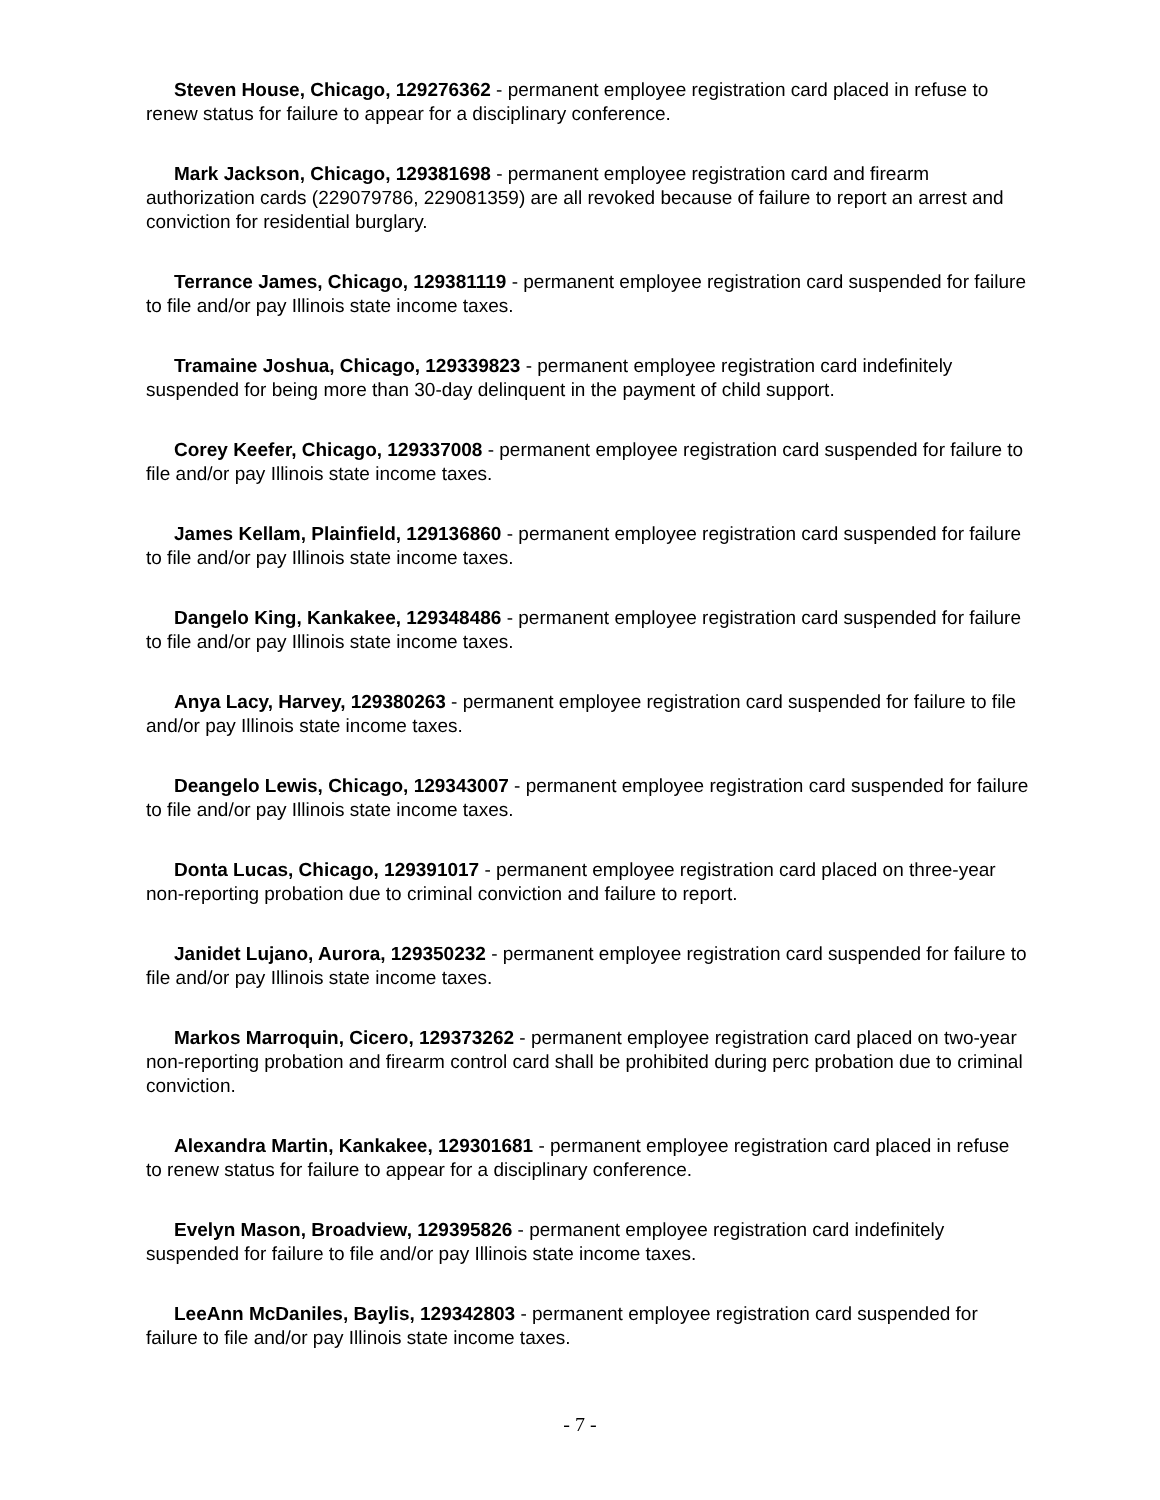Steven House, Chicago, 129276362 - permanent employee registration card placed in refuse to renew status for failure to appear for a disciplinary conference.
Mark Jackson, Chicago, 129381698 - permanent employee registration card and firearm authorization cards (229079786, 229081359) are all revoked because of failure to report an arrest and conviction for residential burglary.
Terrance James, Chicago, 129381119 - permanent employee registration card suspended for failure to file and/or pay Illinois state income taxes.
Tramaine Joshua, Chicago, 129339823 - permanent employee registration card indefinitely suspended for being more than 30-day delinquent in the payment of child support.
Corey Keefer, Chicago, 129337008 - permanent employee registration card suspended for failure to file and/or pay Illinois state income taxes.
James Kellam, Plainfield, 129136860 - permanent employee registration card suspended for failure to file and/or pay Illinois state income taxes.
Dangelo King, Kankakee, 129348486 - permanent employee registration card suspended for failure to file and/or pay Illinois state income taxes.
Anya Lacy, Harvey, 129380263 - permanent employee registration card suspended for failure to file and/or pay Illinois state income taxes.
Deangelo Lewis, Chicago, 129343007 - permanent employee registration card suspended for failure to file and/or pay Illinois state income taxes.
Donta Lucas, Chicago, 129391017 - permanent employee registration card placed on three-year non-reporting probation due to criminal conviction and failure to report.
Janidet Lujano, Aurora, 129350232 - permanent employee registration card suspended for failure to file and/or pay Illinois state income taxes.
Markos Marroquin, Cicero, 129373262 - permanent employee registration card placed on two-year non-reporting probation and firearm control card shall be prohibited during perc probation due to criminal conviction.
Alexandra Martin, Kankakee, 129301681 - permanent employee registration card placed in refuse to renew status for failure to appear for a disciplinary conference.
Evelyn Mason, Broadview, 129395826 - permanent employee registration card indefinitely suspended for failure to file and/or pay Illinois state income taxes.
LeeAnn McDaniles, Baylis, 129342803 - permanent employee registration card suspended for failure to file and/or pay Illinois state income taxes.
- 7 -